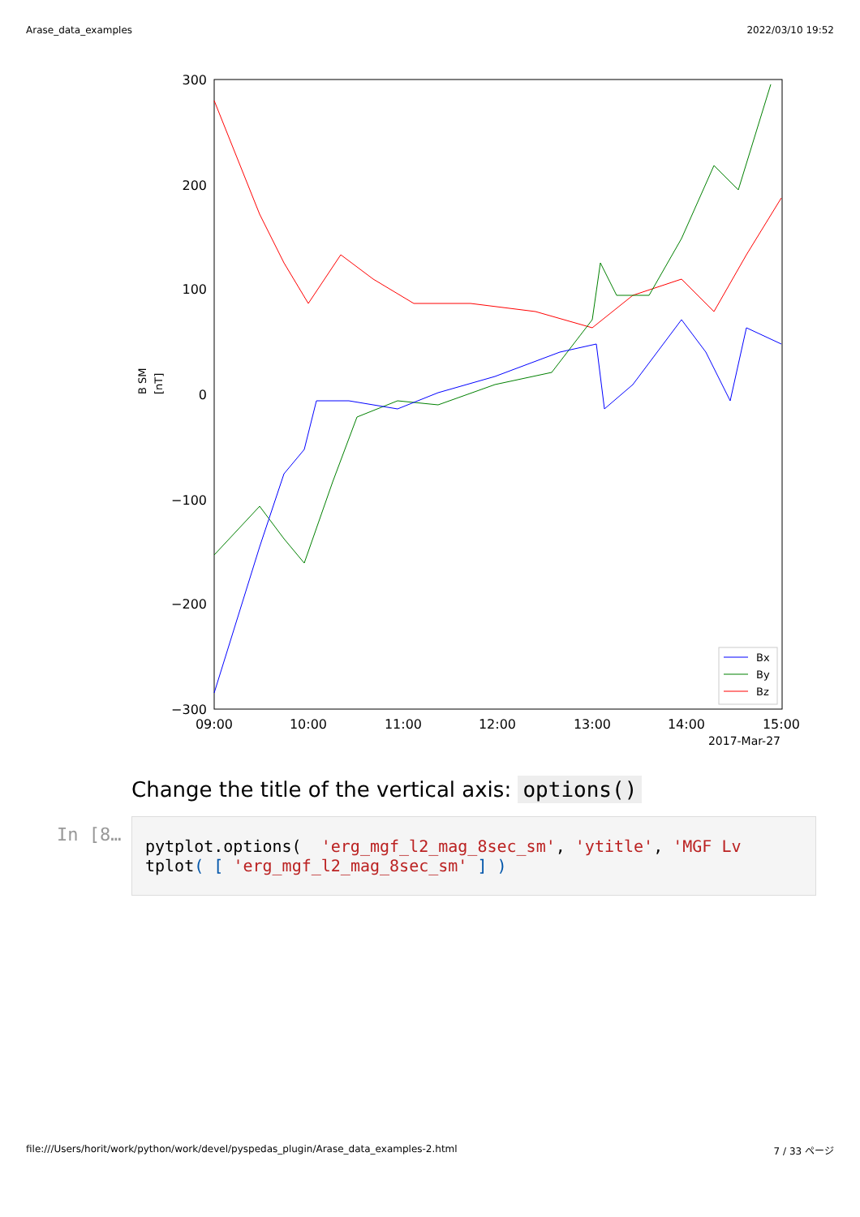Arase_data_examples 2022/03/10 19:52
300
200
100
0
−100
−200
−300
09:00
10:00
11:00
12:00
13:00
14:00
15:00
2017-Mar-27
B SM
[nT]
Bx
By
Bz
Change the title of the vertical axis: options()
In [8…
pytplot.options(  'erg_mgf_l2_mag_8sec_sm', 'ytitle', 'MGF Lv
tplot( [ 'erg_mgf_l2_mag_8sec_sm' ] )
file:///Users/horit/work/python/work/devel/pyspedas_plugin/Arase_data_examples-2.html 7 / 33 ページ